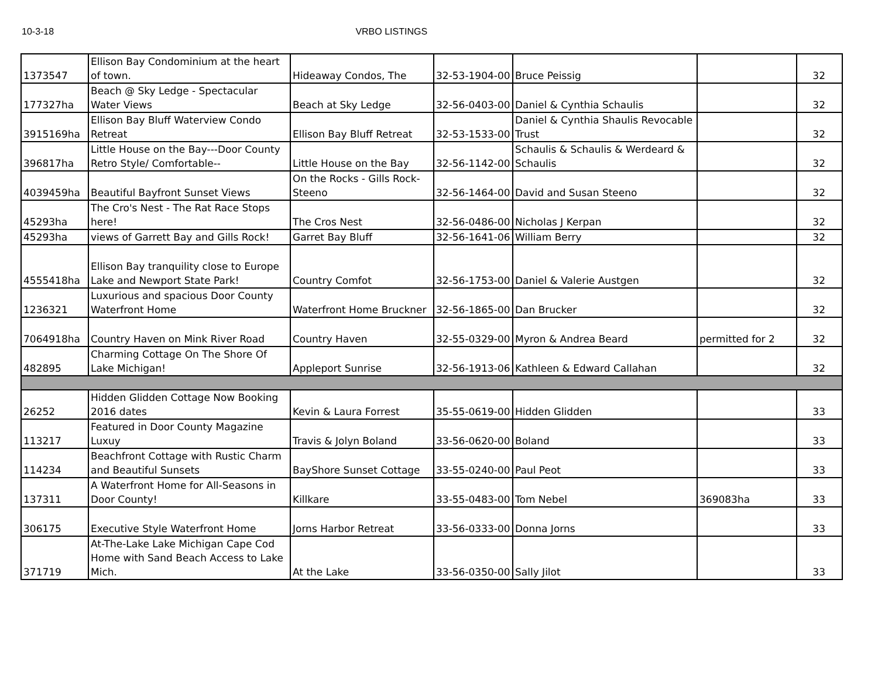10-3-18 VRBO LISTINGS
| 1373547 | Ellison Bay Condominium at the heart of town. | Hideaway Condos, The | 32-53-1904-00 | Bruce Peissig | | 32 |
| 177327ha | Beach @ Sky Ledge - Spectacular Water Views | Beach at Sky Ledge | 32-56-0403-00 | Daniel & Cynthia Schaulis | | 32 |
| 3915169ha | Ellison Bay Bluff Waterview Condo Retreat | Ellison Bay Bluff Retreat | 32-53-1533-00 | Daniel & Cynthia Shaulis Revocable Trust | | 32 |
| 396817ha | Little House on the Bay---Door County Retro Style/ Comfortable-- | Little House on the Bay | 32-56-1142-00 | Schaulis & Schaulis & Werdeard & Schaulis | | 32 |
| 4039459ha | Beautiful Bayfront Sunset Views | On the Rocks - Gills Rock-Steeno | 32-56-1464-00 | David and Susan Steeno | | 32 |
| 45293ha | The Cro's Nest - The Rat Race Stops here! | The Cros Nest | 32-56-0486-00 | Nicholas J Kerpan | | 32 |
| 45293ha | views of Garrett Bay and Gills Rock! | Garret Bay Bluff | 32-56-1641-06 | William Berry | | 32 |
| 4555418ha | Ellison Bay tranquility close to Europe Lake and Newport State Park! | Country Comfot | 32-56-1753-00 | Daniel & Valerie Austgen | | 32 |
| 1236321 | Luxurious and spacious Door County Waterfront Home | Waterfront Home Bruckner | 32-56-1865-00 | Dan Brucker | | 32 |
| 7064918ha | Country Haven on Mink River Road | Country Haven | 32-55-0329-00 | Myron & Andrea Beard | permitted for 2 | 32 |
| 482895 | Charming Cottage On The Shore Of Lake Michigan! | Appleport Sunrise | 32-56-1913-06 | Kathleen & Edward Callahan | | 32 |
| 26252 | Hidden Glidden Cottage Now Booking 2016 dates | Kevin & Laura Forrest | 35-55-0619-00 | Hidden Glidden | | 33 |
| 113217 | Featured in Door County Magazine Luxuy | Travis & Jolyn Boland | 33-56-0620-00 | Boland | | 33 |
| 114234 | Beachfront Cottage with Rustic Charm and Beautiful Sunsets | BayShore Sunset Cottage | 33-55-0240-00 | Paul Peot | | 33 |
| 137311 | A Waterfront Home for All-Seasons in Door County! | Killkare | 33-55-0483-00 | Tom Nebel | 369083ha | 33 |
| 306175 | Executive Style Waterfront Home | Jorns Harbor Retreat | 33-56-0333-00 | Donna Jorns | | 33 |
| 371719 | At-The-Lake Lake Michigan Cape Cod Home with Sand Beach Access to Lake Mich. | At the Lake | 33-56-0350-00 | Sally Jilot | | 33 |